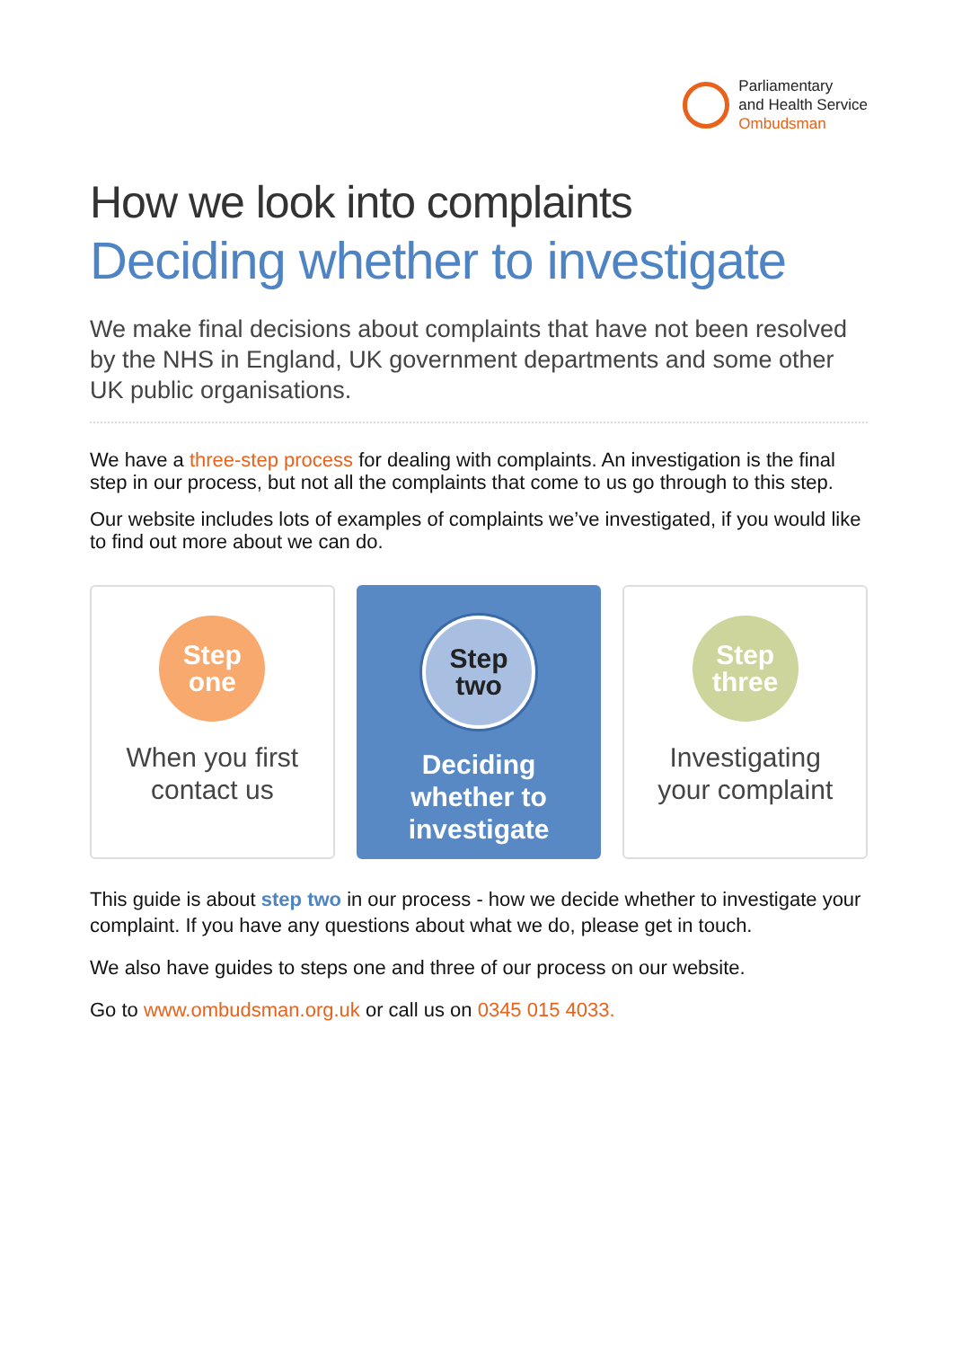Parliamentary
and Health Service
Ombudsman
How we look into complaints
Deciding whether to investigate
We make final decisions about complaints that have not been resolved by the NHS in England, UK government departments and some other UK public organisations.
We have a three-step process for dealing with complaints. An investigation is the final step in our process, but not all the complaints that come to us go through to this step.
Our website includes lots of examples of complaints we’ve investigated, if you would like to find out more about we can do.
Step
one
When you first
contact us
Step
two
Deciding
whether to
investigate
Step
three
Investigating
your complaint
This guide is about step two in our process - how we decide whether to investigate your complaint. If you have any questions about what we do, please get in touch.
We also have guides to steps one and three of our process on our website.
Go to www.ombudsman.org.uk or call us on 0345 015 4033.